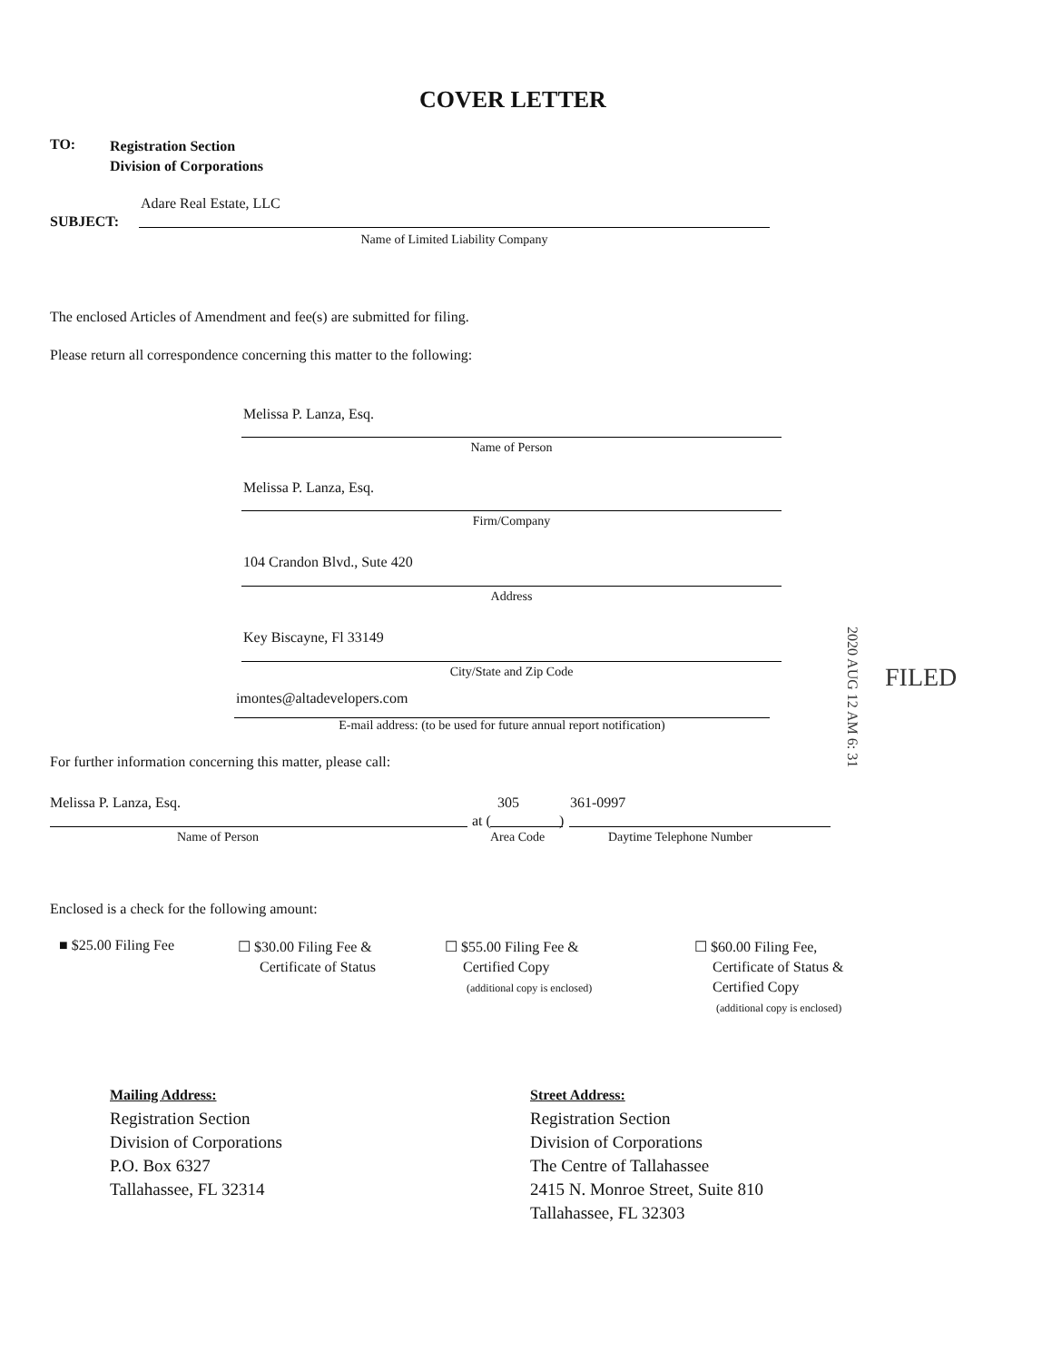COVER LETTER
TO:
Registration Section
Division of Corporations
Adare Real Estate, LLC
SUBJECT:
Name of Limited Liability Company
The enclosed Articles of Amendment and fee(s) are submitted for filing.
Please return all correspondence concerning this matter to the following:
Melissa P. Lanza, Esq.
Name of Person
Melissa P. Lanza, Esq.
Firm/Company
104 Crandon Blvd., Sute 420
Address
Key Biscayne, Fl 33149
City/State and Zip Code
imontes@altadevelopers.com
E-mail address: (to be used for future annual report notification)
For further information concerning this matter, please call:
Melissa P. Lanza, Esq. 305 361-0997
at ( )
Name of Person Area Code Daytime Telephone Number
2020 AUG 12 AM 6: 31
FILED
Enclosed is a check for the following amount:
■ $25.00 Filing Fee
☐ $30.00 Filing Fee &
Certificate of Status
☐ $55.00 Filing Fee &
Certified Copy
(additional copy is enclosed)
☐ $60.00 Filing Fee,
Certificate of Status &
Certified Copy
(additional copy is enclosed)
Mailing Address:
Registration Section
Division of Corporations
P.O. Box 6327
Tallahassee, FL 32314
Street Address:
Registration Section
Division of Corporations
The Centre of Tallahassee
2415 N. Monroe Street, Suite 810
Tallahassee, FL 32303